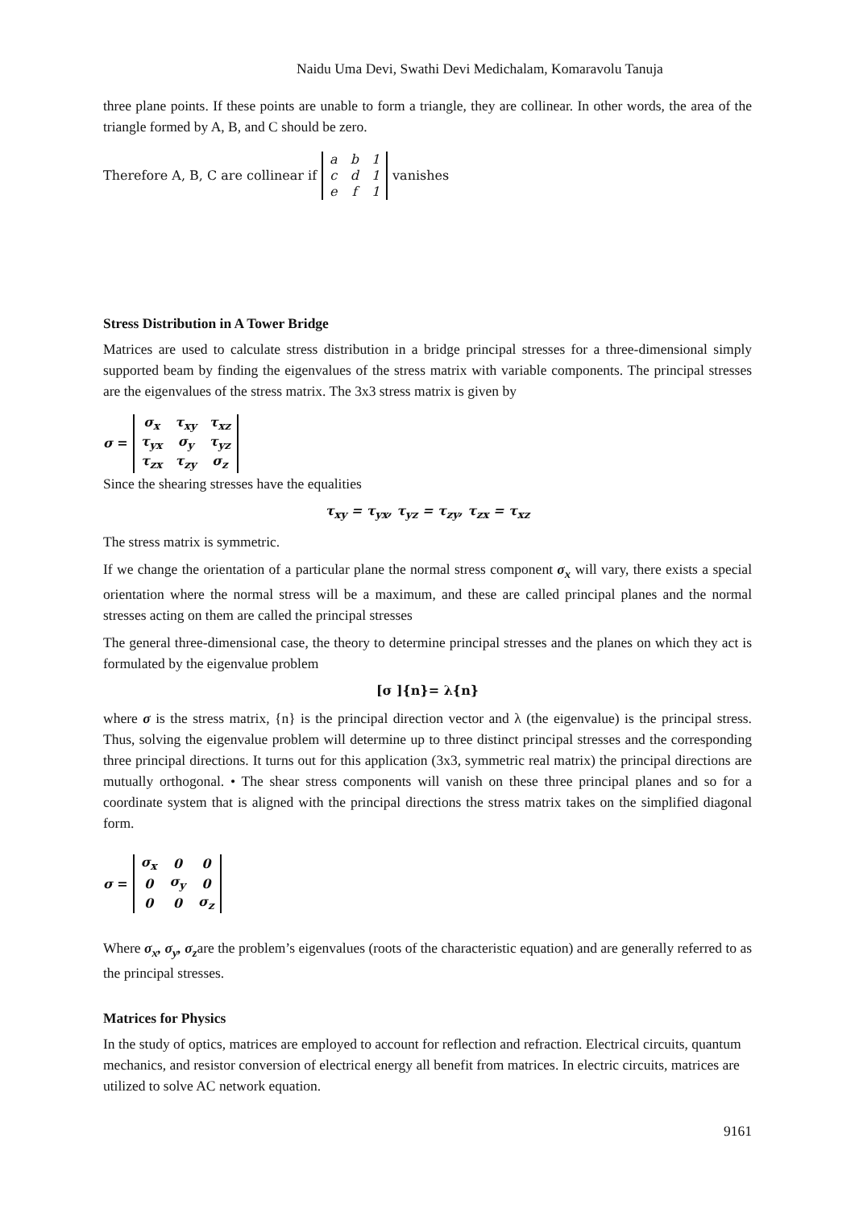Naidu Uma Devi, Swathi Devi Medichalam, Komaravolu Tanuja
three plane points. If these points are unable to form a triangle, they are collinear. In other words, the area of the triangle formed by A, B, and C should be zero.
Therefore A, B, C are collinear if
| a | b | 1 |
| c | d | 1 |
| e | f | 1 |
vanishes
Stress Distribution in A Tower Bridge
Matrices are used to calculate stress distribution in a bridge principal stresses for a three-dimensional simply supported beam by finding the eigenvalues of the stress matrix with variable components. The principal stresses are the eigenvalues of the stress matrix. The 3x3 stress matrix is given by
σ =
| σ<sub>x</sub> | τ<sub>xy</sub> | τ<sub>xz</sub> |
| τ<sub>yx</sub> | σ<sub>y</sub> | τ<sub>yz</sub> |
| τ<sub>zx</sub> | τ<sub>zy</sub> | σ<sub>z</sub> |
Since the shearing stresses have the equalities
τ<sub>xy</sub> = τ<sub>yx</sub>, τ<sub>yz</sub> = τ<sub>zy</sub>, τ<sub>zx</sub> = τ<sub>xz</sub>
The stress matrix is symmetric.
If we change the orientation of a particular plane the normal stress component σ<sub>x</sub> will vary, there exists a special orientation where the normal stress will be a maximum, and these are called principal planes and the normal stresses acting on them are called the principal stresses
The general three-dimensional case, the theory to determine principal stresses and the planes on which they act is formulated by the eigenvalue problem
[σ ]{n}= λ{n}
where σ is the stress matrix, {n} is the principal direction vector and λ (the eigenvalue) is the principal stress. Thus, solving the eigenvalue problem will determine up to three distinct principal stresses and the corresponding three principal directions. It turns out for this application (3x3, symmetric real matrix) the principal directions are mutually orthogonal. • The shear stress components will vanish on these three principal planes and so for a coordinate system that is aligned with the principal directions the stress matrix takes on the simplified diagonal form.
σ =
| σ<sub>x</sub> | 0 | 0 |
| 0 | σ<sub>y</sub> | 0 |
| 0 | 0 | σ<sub>z</sub> |
Where σ<sub>x</sub>, σ<sub>y</sub>, σ<sub>z</sub>are the problem’s eigenvalues (roots of the characteristic equation) and are generally referred to as the principal stresses.
Matrices for Physics
In the study of optics, matrices are employed to account for reflection and refraction. Electrical circuits, quantum mechanics, and resistor conversion of electrical energy all benefit from matrices. In electric circuits, matrices are utilized to solve AC network equation.
9161